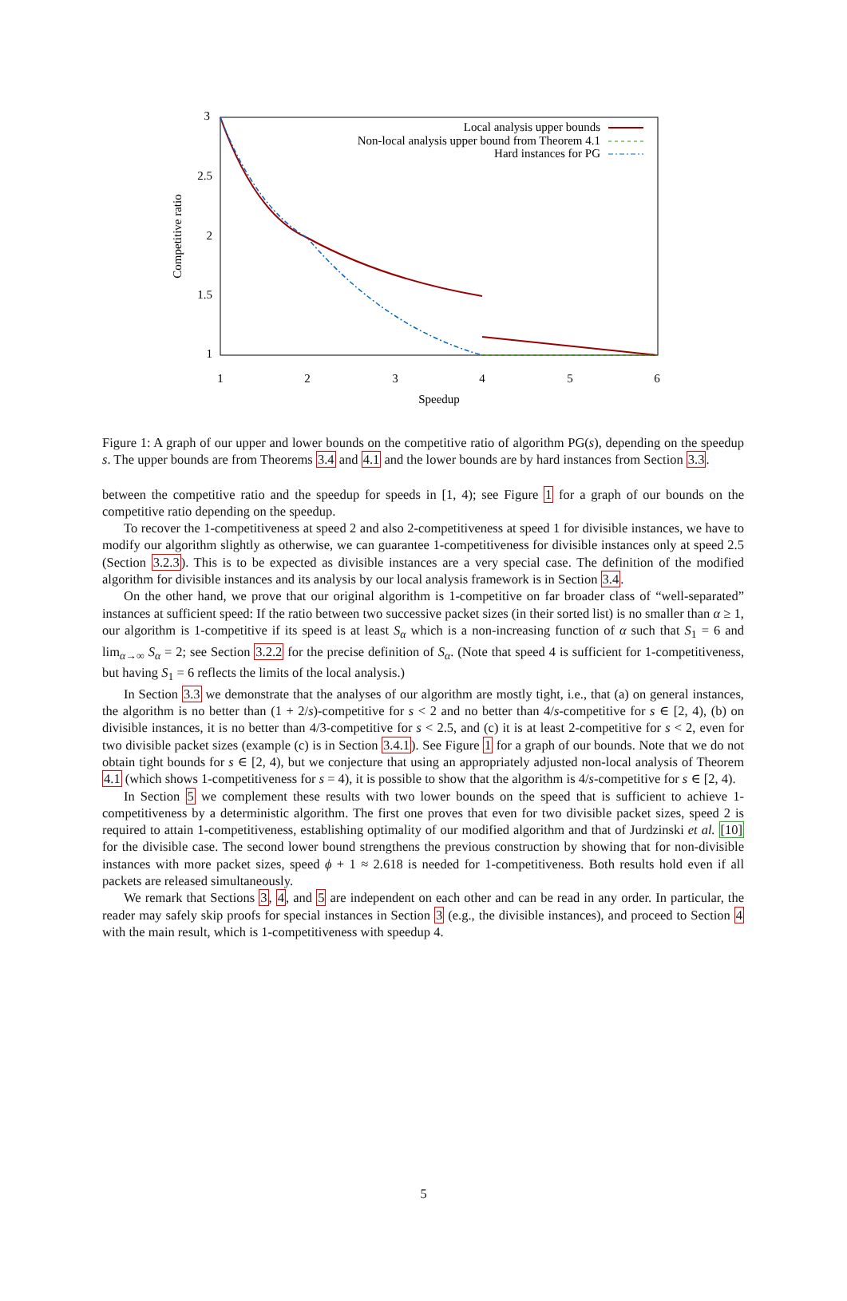3
2.5
2
1.5
1
1
2
3
4
5
6
Speedup
Competitive ratio
Local analysis upper bounds
Non-local analysis upper bound from Theorem 4.1
Hard instances for PG
Figure 1: A graph of our upper and lower bounds on the competitive ratio of algorithm PG(s), depending on the speedup s. The upper bounds are from Theorems 3.4 and 4.1 and the lower bounds are by hard instances from Section 3.3.
between the competitive ratio and the speedup for speeds in [1, 4); see Figure 1 for a graph of our bounds on the competitive ratio depending on the speedup.
To recover the 1-competitiveness at speed 2 and also 2-competitiveness at speed 1 for divisible instances, we have to modify our algorithm slightly as otherwise, we can guarantee 1-competitiveness for divisible instances only at speed 2.5 (Section 3.2.3). This is to be expected as divisible instances are a very special case. The definition of the modified algorithm for divisible instances and its analysis by our local analysis framework is in Section 3.4.
On the other hand, we prove that our original algorithm is 1-competitive on far broader class of “well-separated” instances at sufficient speed: If the ratio between two successive packet sizes (in their sorted list) is no smaller than α ≥ 1, our algorithm is 1-competitive if its speed is at least S<sub>α</sub> which is a non-increasing function of α such that S<sub>1</sub> = 6 and lim<sub>α→∞</sub> S<sub>α</sub> = 2; see Section 3.2.2 for the precise definition of S<sub>α</sub>. (Note that speed 4 is sufficient for 1-competitiveness, but having S<sub>1</sub> = 6 reflects the limits of the local analysis.)
In Section 3.3 we demonstrate that the analyses of our algorithm are mostly tight, i.e., that (a) on general instances, the algorithm is no better than (1 + 2/s)-competitive for s < 2 and no better than 4/s-competitive for s ∈ [2, 4), (b) on divisible instances, it is no better than 4/3-competitive for s < 2.5, and (c) it is at least 2-competitive for s < 2, even for two divisible packet sizes (example (c) is in Section 3.4.1). See Figure 1 for a graph of our bounds. Note that we do not obtain tight bounds for s ∈ [2, 4), but we conjecture that using an appropriately adjusted non-local analysis of Theorem 4.1 (which shows 1-competitiveness for s = 4), it is possible to show that the algorithm is 4/s-competitive for s ∈ [2, 4).
In Section 5 we complement these results with two lower bounds on the speed that is sufficient to achieve 1-competitiveness by a deterministic algorithm. The first one proves that even for two divisible packet sizes, speed 2 is required to attain 1-competitiveness, establishing optimality of our modified algorithm and that of Jurdzinski et al. [10] for the divisible case. The second lower bound strengthens the previous construction by showing that for non-divisible instances with more packet sizes, speed ϕ + 1 ≈ 2.618 is needed for 1-competitiveness. Both results hold even if all packets are released simultaneously.
We remark that Sections 3, 4, and 5 are independent on each other and can be read in any order. In particular, the reader may safely skip proofs for special instances in Section 3 (e.g., the divisible instances), and proceed to Section 4 with the main result, which is 1-competitiveness with speedup 4.
5